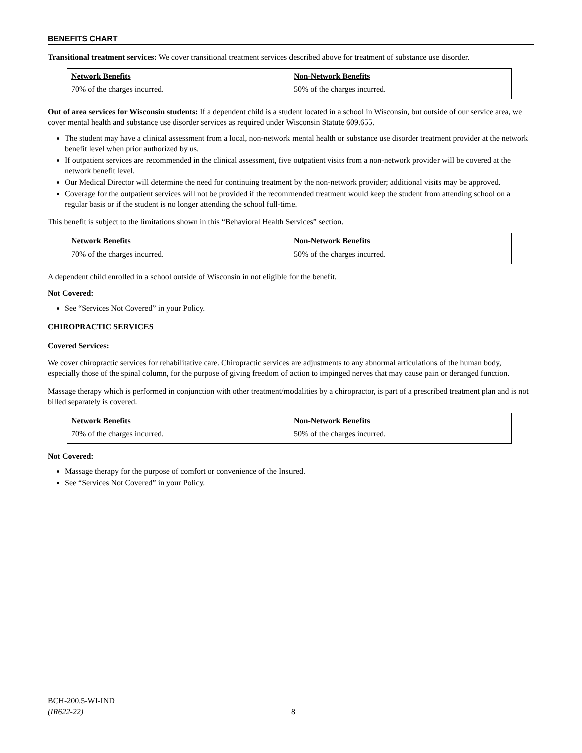BENEFITS CHART
Transitional treatment services: We cover transitional treatment services described above for treatment of substance use disorder.
| Network Benefits | Non-Network Benefits |
| --- | --- |
| 70% of the charges incurred. | 50% of the charges incurred. |
Out of area services for Wisconsin students: If a dependent child is a student located in a school in Wisconsin, but outside of our service area, we cover mental health and substance use disorder services as required under Wisconsin Statute 609.655.
The student may have a clinical assessment from a local, non-network mental health or substance use disorder treatment provider at the network benefit level when prior authorized by us.
If outpatient services are recommended in the clinical assessment, five outpatient visits from a non-network provider will be covered at the network benefit level.
Our Medical Director will determine the need for continuing treatment by the non-network provider; additional visits may be approved.
Coverage for the outpatient services will not be provided if the recommended treatment would keep the student from attending school on a regular basis or if the student is no longer attending the school full-time.
This benefit is subject to the limitations shown in this “Behavioral Health Services” section.
| Network Benefits | Non-Network Benefits |
| --- | --- |
| 70% of the charges incurred. | 50% of the charges incurred. |
A dependent child enrolled in a school outside of Wisconsin in not eligible for the benefit.
Not Covered:
See “Services Not Covered” in your Policy.
CHIROPRACTIC SERVICES
Covered Services:
We cover chiropractic services for rehabilitative care. Chiropractic services are adjustments to any abnormal articulations of the human body, especially those of the spinal column, for the purpose of giving freedom of action to impinged nerves that may cause pain or deranged function.
Massage therapy which is performed in conjunction with other treatment/modalities by a chiropractor, is part of a prescribed treatment plan and is not billed separately is covered.
| Network Benefits | Non-Network Benefits |
| --- | --- |
| 70% of the charges incurred. | 50% of the charges incurred. |
Not Covered:
Massage therapy for the purpose of comfort or convenience of the Insured.
See “Services Not Covered” in your Policy.
BCH-200.5-WI-IND
(IR622-22)
8